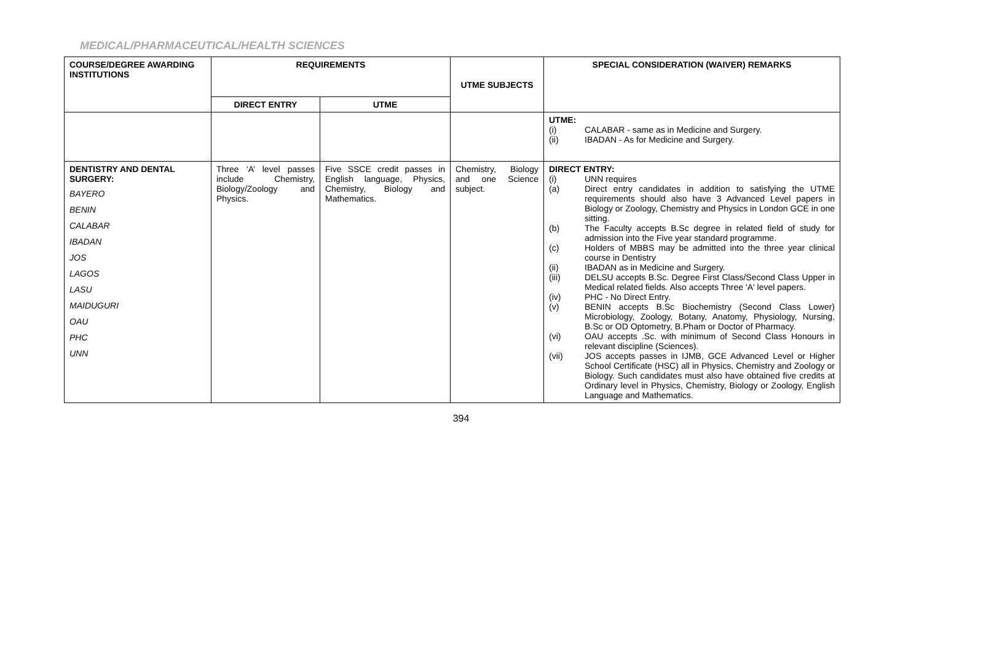MEDICAL/PHARMACEUTICAL/HEALTH SCIENCES
| COURSE/DEGREE AWARDING INSTITUTIONS | REQUIREMENTS | | UTME SUBJECTS | SPECIAL CONSIDERATION (WAIVER) REMARKS |
| --- | --- | --- | --- | --- |
| | DIRECT ENTRY | UTME | | |
| | | | | UTME: (i) CALABAR - same as in Medicine and Surgery. (ii) IBADAN - As for Medicine and Surgery. |
| DENTISTRY AND DENTAL SURGERY: BAYERO BENIN CALABAR IBADAN JOS LAGOS LASU MAIDUGURI OAU PHC UNN | Three ‘A’ level passes include Chemistry, Biology/Zoology and Physics. | Five SSCE credit passes in English language, Physics, Chemistry, Biology and Mathematics. | Chemistry, Biology and one Science subject. | DIRECT ENTRY: (i) UNN requires (a) Direct entry candidates in addition to satisfying the UTME requirements should also have 3 Advanced Level papers in Biology or Zoology, Chemistry and Physics in London GCE in one sitting. (b) The Faculty accepts B.Sc degree in related field of study for admission into the Five year standard programme. (c) Holders of MBBS may be admitted into the three year clinical course in Dentistry (ii) IBADAN as in Medicine and Surgery. (iii) DELSU accepts B.Sc. Degree First Class/Second Class Upper in Medical related fields. Also accepts Three 'A' level papers. (iv) PHC - No Direct Entry. (v) BENIN accepts B.Sc Biochemistry (Second Class Lower) Microbiology, Zoology, Botany, Anatomy, Physiology, Nursing, B.Sc or OD Optometry, B.Pham or Doctor of Pharmacy. (vi) OAU accepts .Sc. with minimum of Second Class Honours in relevant discipline (Sciences). (vii) JOS accepts passes in IJMB, GCE Advanced Level or Higher School Certificate (HSC) all in Physics, Chemistry and Zoology or Biology. Such candidates must also have obtained five credits at Ordinary level in Physics, Chemistry, Biology or Zoology, English Language and Mathematics. |
394